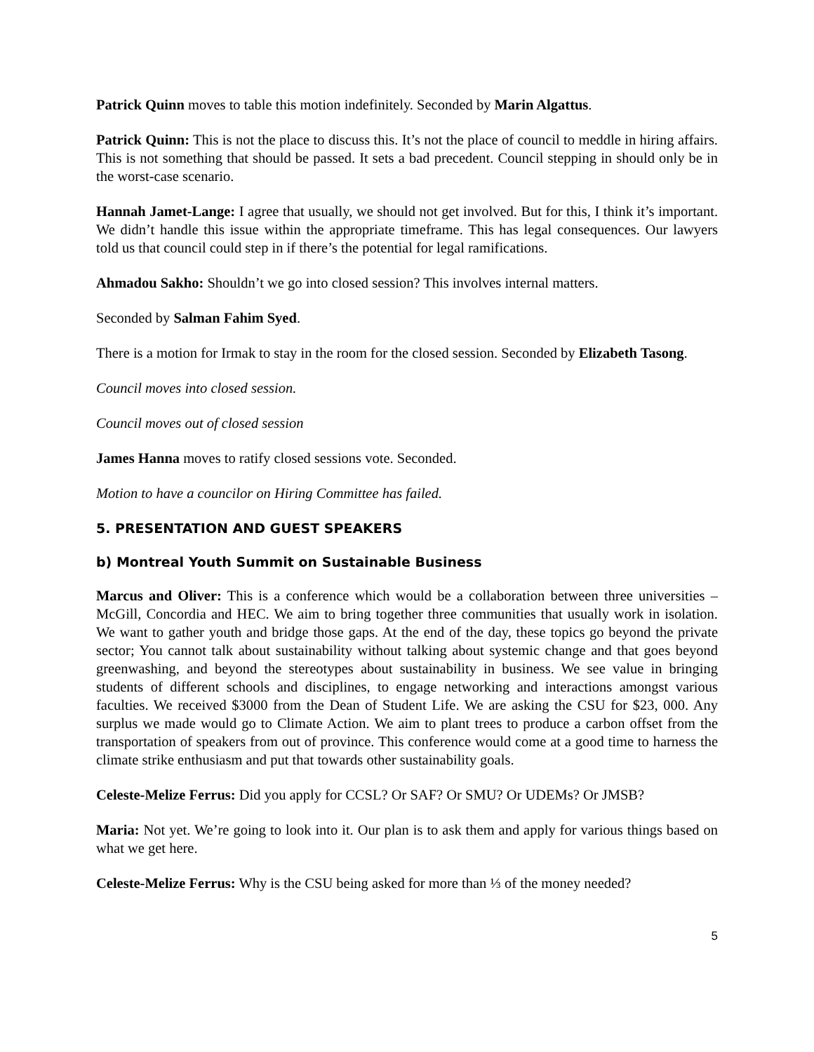Patrick Quinn moves to table this motion indefinitely. Seconded by Marin Algattus.
Patrick Quinn: This is not the place to discuss this. It’s not the place of council to meddle in hiring affairs. This is not something that should be passed. It sets a bad precedent. Council stepping in should only be in the worst-case scenario.
Hannah Jamet-Lange: I agree that usually, we should not get involved. But for this, I think it’s important. We didn’t handle this issue within the appropriate timeframe. This has legal consequences. Our lawyers told us that council could step in if there’s the potential for legal ramifications.
Ahmadou Sakho: Shouldn’t we go into closed session? This involves internal matters.
Seconded by Salman Fahim Syed.
There is a motion for Irmak to stay in the room for the closed session. Seconded by Elizabeth Tasong.
Council moves into closed session.
Council moves out of closed session
James Hanna moves to ratify closed sessions vote. Seconded.
Motion to have a councilor on Hiring Committee has failed.
5. PRESENTATION AND GUEST SPEAKERS
b) Montreal Youth Summit on Sustainable Business
Marcus and Oliver: This is a conference which would be a collaboration between three universities – McGill, Concordia and HEC. We aim to bring together three communities that usually work in isolation. We want to gather youth and bridge those gaps. At the end of the day, these topics go beyond the private sector; You cannot talk about sustainability without talking about systemic change and that goes beyond greenwashing, and beyond the stereotypes about sustainability in business. We see value in bringing students of different schools and disciplines, to engage networking and interactions amongst various faculties. We received $3000 from the Dean of Student Life. We are asking the CSU for $23, 000. Any surplus we made would go to Climate Action. We aim to plant trees to produce a carbon offset from the transportation of speakers from out of province. This conference would come at a good time to harness the climate strike enthusiasm and put that towards other sustainability goals.
Celeste-Melize Ferrus: Did you apply for CCSL? Or SAF? Or SMU? Or UDEMs? Or JMSB?
Maria: Not yet. We’re going to look into it. Our plan is to ask them and apply for various things based on what we get here.
Celeste-Melize Ferrus: Why is the CSU being asked for more than ⅓ of the money needed?
5